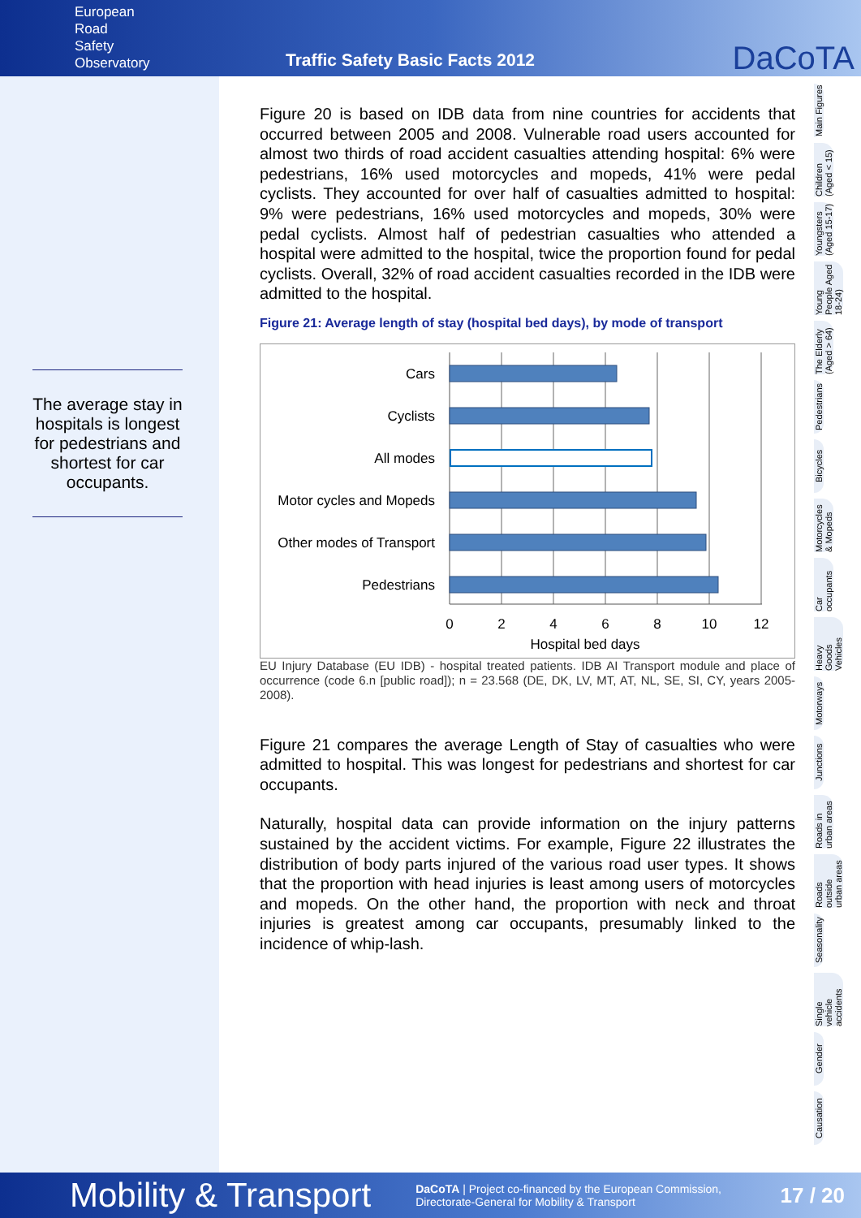European
Road
Safety
Observatory
Traffic Safety Basic Facts 2012
DaCoTA
The average stay in hospitals is longest for pedestrians and shortest for car occupants.
Figure 20 is based on IDB data from nine countries for accidents that occurred between 2005 and 2008. Vulnerable road users accounted for almost two thirds of road accident casualties attending hospital: 6% were pedestrians, 16% used motorcycles and mopeds, 41% were pedal cyclists. They accounted for over half of casualties admitted to hospital: 9% were pedestrians, 16% used motorcycles and mopeds, 30% were pedal cyclists. Almost half of pedestrian casualties who attended a hospital were admitted to the hospital, twice the proportion found for pedal cyclists. Overall, 32% of road accident casualties recorded in the IDB were admitted to the hospital.
Figure 21: Average length of stay (hospital bed days), by mode of transport
Cars
Cyclists
All modes
Motor cycles and Mopeds
Other modes of Transport
Pedestrians
0
2
4
6
8
10
12
Hospital bed days
EU Injury Database (EU IDB) - hospital treated patients. IDB AI Transport module and place of occurrence (code 6.n [public road]); n = 23.568 (DE, DK, LV, MT, AT, NL, SE, SI, CY, years 2005-2008).
Figure 21 compares the average Length of Stay of casualties who were admitted to hospital. This was longest for pedestrians and shortest for car occupants.
Naturally, hospital data can provide information on the injury patterns sustained by the accident victims. For example, Figure 22 illustrates the distribution of body parts injured of the various road user types. It shows that the proportion with head injuries is least among users of motorcycles and mopeds. On the other hand, the proportion with neck and throat injuries is greatest among car occupants, presumably linked to the incidence of whip-lash.
Main Figures
Children (Aged < 15)
Youngsters (Aged 15-17)
Young People Aged 18-24)
The Elderly (Aged > 64)
Pedestrians
Bicycles
Motorcycles & Mopeds
Car occupants
Heavy Goods Vehicles
Motorways
Junctions
Roads in urban areas
Roads outside urban areas
Seasonality
Single vehicle accidents
Gender
Causation
Mobility & Transport DaCoTA | Project co-financed by the European Commission,
Directorate-General for Mobility & Transport 17 / 20